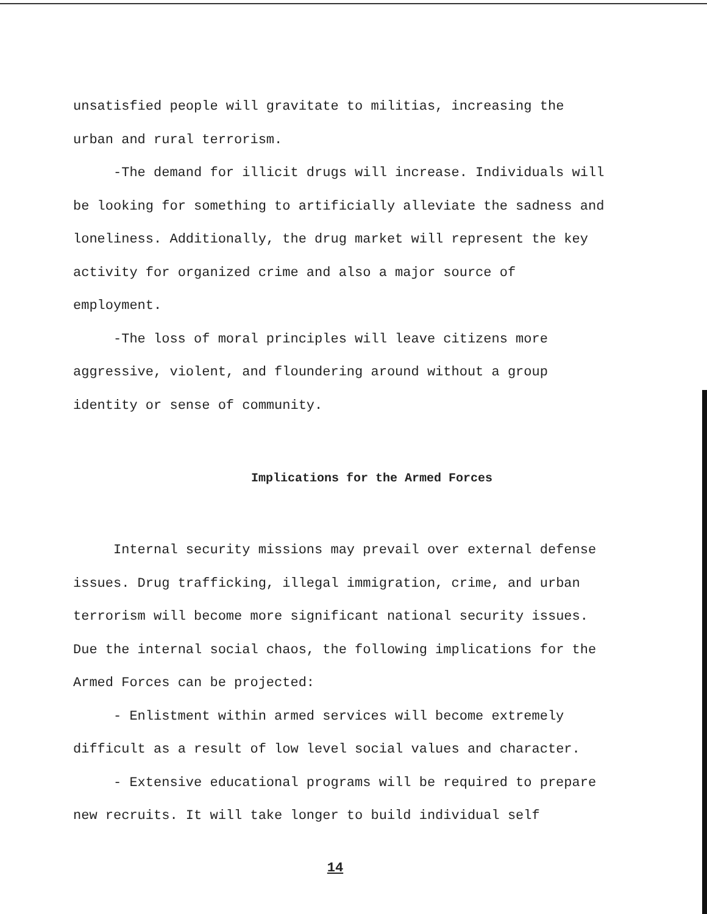unsatisfied people will gravitate to militias, increasing the urban and rural terrorism.
-The demand for illicit drugs will increase. Individuals will be looking for something to artificially alleviate the sadness and loneliness. Additionally, the drug market will represent the key activity for organized crime and also a major source of employment.
-The loss of moral principles will leave citizens more aggressive, violent, and floundering around without a group identity or sense of community.
Implications for the Armed Forces
Internal security missions may prevail over external defense issues. Drug trafficking, illegal immigration, crime, and urban terrorism will become more significant national security issues. Due the internal social chaos, the following implications for the Armed Forces can be projected:
- Enlistment within armed services will become extremely difficult as a result of low level social values and character.
- Extensive educational programs will be required to prepare new recruits. It will take longer to build individual self
14